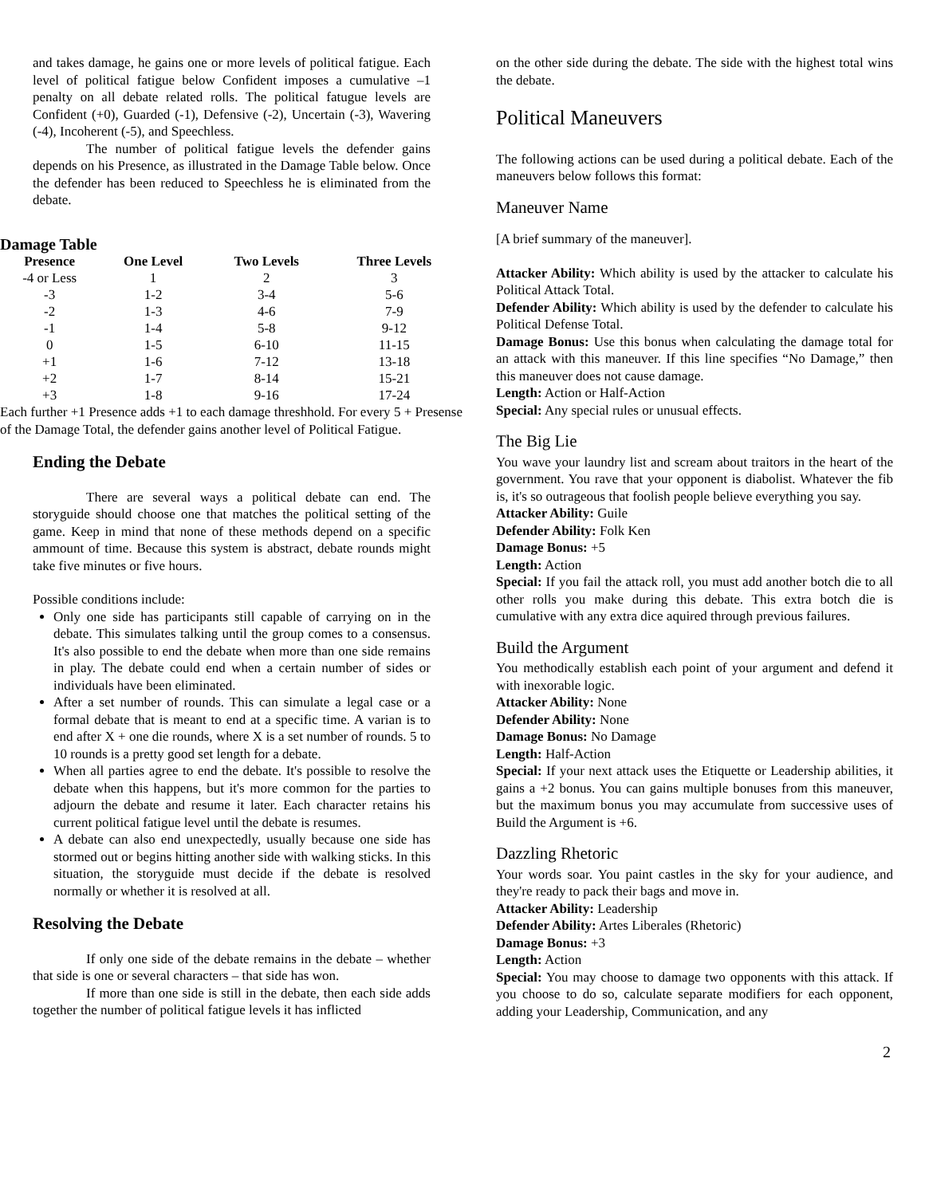and takes damage, he gains one or more levels of political fatigue. Each level of political fatigue below Confident imposes a cumulative –1 penalty on all debate related rolls. The political fatugue levels are Confident (+0), Guarded (-1), Defensive (-2), Uncertain (-3), Wavering (-4), Incoherent (-5), and Speechless.
The number of political fatigue levels the defender gains depends on his Presence, as illustrated in the Damage Table below. Once the defender has been reduced to Speechless he is eliminated from the debate.
Damage Table
| Presence | One Level | Two Levels | Three Levels |
| --- | --- | --- | --- |
| -4 or Less | 1 | 2 | 3 |
| -3 | 1-2 | 3-4 | 5-6 |
| -2 | 1-3 | 4-6 | 7-9 |
| -1 | 1-4 | 5-8 | 9-12 |
| 0 | 1-5 | 6-10 | 11-15 |
| +1 | 1-6 | 7-12 | 13-18 |
| +2 | 1-7 | 8-14 | 15-21 |
| +3 | 1-8 | 9-16 | 17-24 |
Each further +1 Presence adds +1 to each damage threshhold. For every 5 + Presense of the Damage Total, the defender gains another level of Political Fatigue.
Ending the Debate
There are several ways a political debate can end. The storyguide should choose one that matches the political setting of the game. Keep in mind that none of these methods depend on a specific ammount of time. Because this system is abstract, debate rounds might take five minutes or five hours.
Possible conditions include:
Only one side has participants still capable of carrying on in the debate. This simulates talking until the group comes to a consensus. It's also possible to end the debate when more than one side remains in play. The debate could end when a certain number of sides or individuals have been eliminated.
After a set number of rounds. This can simulate a legal case or a formal debate that is meant to end at a specific time. A varian is to end after X + one die rounds, where X is a set number of rounds. 5 to 10 rounds is a pretty good set length for a debate.
When all parties agree to end the debate. It's possible to resolve the debate when this happens, but it's more common for the parties to adjourn the debate and resume it later. Each character retains his current political fatigue level until the debate is resumes.
A debate can also end unexpectedly, usually because one side has stormed out or begins hitting another side with walking sticks. In this situation, the storyguide must decide if the debate is resolved normally or whether it is resolved at all.
Resolving the Debate
If only one side of the debate remains in the debate – whether that side is one or several characters – that side has won.
If more than one side is still in the debate, then each side adds together the number of political fatigue levels it has inflicted
on the other side during the debate. The side with the highest total wins the debate.
Political Maneuvers
The following actions can be used during a political debate. Each of the maneuvers below follows this format:
Maneuver Name
[A brief summary of the maneuver].
Attacker Ability: Which ability is used by the attacker to calculate his Political Attack Total.
Defender Ability: Which ability is used by the defender to calculate his Political Defense Total.
Damage Bonus: Use this bonus when calculating the damage total for an attack with this maneuver. If this line specifies “No Damage,” then this maneuver does not cause damage.
Length: Action or Half-Action
Special: Any special rules or unusual effects.
The Big Lie
You wave your laundry list and scream about traitors in the heart of the government. You rave that your opponent is diabolist. Whatever the fib is, it's so outrageous that foolish people believe everything you say.
Attacker Ability: Guile
Defender Ability: Folk Ken
Damage Bonus: +5
Length: Action
Special: If you fail the attack roll, you must add another botch die to all other rolls you make during this debate. This extra botch die is cumulative with any extra dice aquired through previous failures.
Build the Argument
You methodically establish each point of your argument and defend it with inexorable logic.
Attacker Ability: None
Defender Ability: None
Damage Bonus: No Damage
Length: Half-Action
Special: If your next attack uses the Etiquette or Leadership abilities, it gains a +2 bonus. You can gains multiple bonuses from this maneuver, but the maximum bonus you may accumulate from successive uses of Build the Argument is +6.
Dazzling Rhetoric
Your words soar. You paint castles in the sky for your audience, and they're ready to pack their bags and move in.
Attacker Ability: Leadership
Defender Ability: Artes Liberales (Rhetoric)
Damage Bonus: +3
Length: Action
Special: You may choose to damage two opponents with this attack. If you choose to do so, calculate separate modifiers for each opponent, adding your Leadership, Communication, and any
2